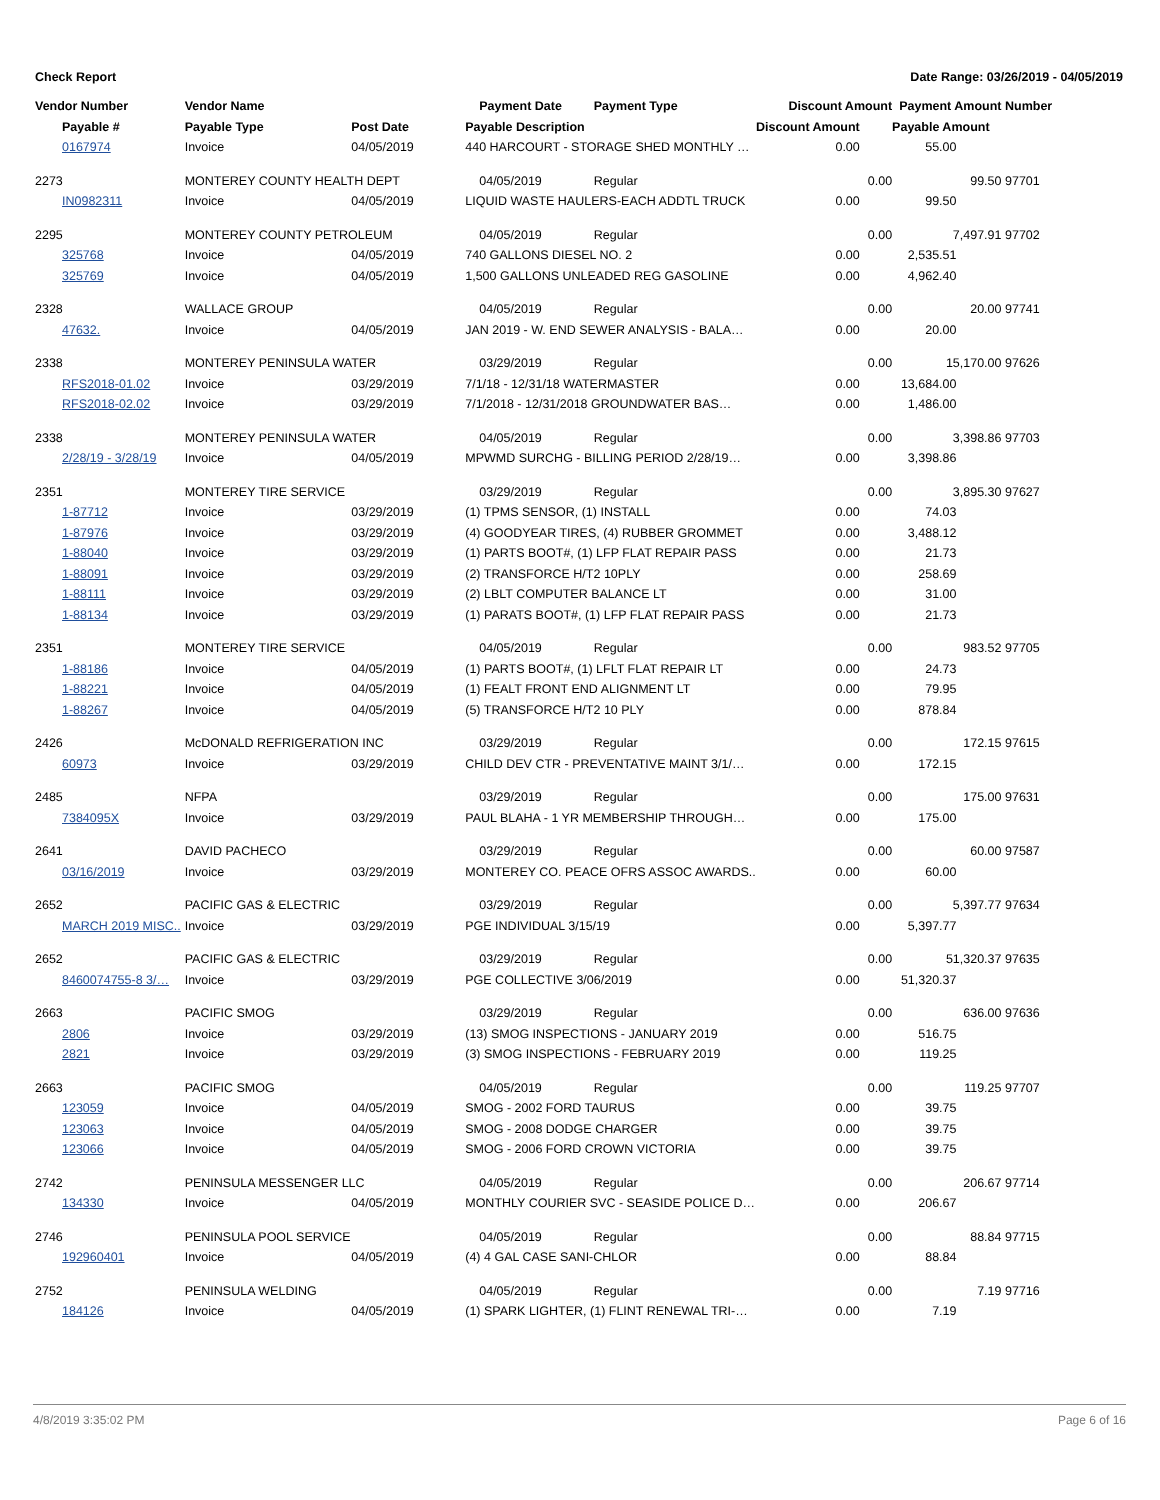Check Report Date Range: 03/26/2019 - 04/05/2019
| Vendor Number | Vendor Name | | Payment Date | Payment Type | Discount Amount | | Payment Amount | Number |
| --- | --- | --- | --- | --- | --- | --- | --- | --- |
| Payable # | Payable Type | Post Date | Payable Description | | Discount Amount | | Payable Amount | |
| 0167974 | Invoice | 04/05/2019 | 440 HARCOURT - STORAGE SHED MONTHLY … | | 0.00 | | 55.00 | |
| 2273 | MONTEREY COUNTY HEALTH DEPT | | 04/05/2019 | Regular | 0.00 | | 99.50 | 97701 |
| IN0982311 | Invoice | 04/05/2019 | LIQUID WASTE HAULERS-EACH ADDTL TRUCK | | 0.00 | | 99.50 | |
| 2295 | MONTEREY COUNTY PETROLEUM | | 04/05/2019 | Regular | 0.00 | | 7,497.91 | 97702 |
| 325768 | Invoice | 04/05/2019 | 740 GALLONS DIESEL NO. 2 | | 0.00 | | 2,535.51 | |
| 325769 | Invoice | 04/05/2019 | 1,500 GALLONS UNLEADED REG GASOLINE | | 0.00 | | 4,962.40 | |
| 2328 | WALLACE GROUP | | 04/05/2019 | Regular | 0.00 | | 20.00 | 97741 |
| 47632. | Invoice | 04/05/2019 | JAN 2019 - W. END SEWER ANALYSIS - BALA… | | 0.00 | | 20.00 | |
| 2338 | MONTEREY PENINSULA WATER | | 03/29/2019 | Regular | 0.00 | | 15,170.00 | 97626 |
| RFS2018-01.02 | Invoice | 03/29/2019 | 7/1/18 - 12/31/18 WATERMASTER | | 0.00 | | 13,684.00 | |
| RFS2018-02.02 | Invoice | 03/29/2019 | 7/1/2018 - 12/31/2018 GROUNDWATER BAS… | | 0.00 | | 1,486.00 | |
| 2338 | MONTEREY PENINSULA WATER | | 04/05/2019 | Regular | 0.00 | | 3,398.86 | 97703 |
| 2/28/19 - 3/28/19 | Invoice | 04/05/2019 | MPWMD SURCHG - BILLING PERIOD 2/28/19… | | 0.00 | | 3,398.86 | |
| 2351 | MONTEREY TIRE SERVICE | | 03/29/2019 | Regular | 0.00 | | 3,895.30 | 97627 |
| 1-87712 | Invoice | 03/29/2019 | (1) TPMS SENSOR, (1) INSTALL | | 0.00 | | 74.03 | |
| 1-87976 | Invoice | 03/29/2019 | (4) GOODYEAR TIRES, (4) RUBBER GROMMET | | 0.00 | | 3,488.12 | |
| 1-88040 | Invoice | 03/29/2019 | (1) PARTS BOOT#, (1) LFP FLAT REPAIR PASS | | 0.00 | | 21.73 | |
| 1-88091 | Invoice | 03/29/2019 | (2) TRANSFORCE H/T2 10PLY | | 0.00 | | 258.69 | |
| 1-88111 | Invoice | 03/29/2019 | (2) LBLT COMPUTER BALANCE LT | | 0.00 | | 31.00 | |
| 1-88134 | Invoice | 03/29/2019 | (1) PARATS BOOT#, (1) LFP FLAT REPAIR PASS | | 0.00 | | 21.73 | |
| 2351 | MONTEREY TIRE SERVICE | | 04/05/2019 | Regular | 0.00 | | 983.52 | 97705 |
| 1-88186 | Invoice | 04/05/2019 | (1) PARTS BOOT#, (1) LFLT FLAT REPAIR LT | | 0.00 | | 24.73 | |
| 1-88221 | Invoice | 04/05/2019 | (1) FEALT FRONT END ALIGNMENT LT | | 0.00 | | 79.95 | |
| 1-88267 | Invoice | 04/05/2019 | (5) TRANSFORCE H/T2 10 PLY | | 0.00 | | 878.84 | |
| 2426 | McDONALD REFRIGERATION INC | | 03/29/2019 | Regular | 0.00 | | 172.15 | 97615 |
| 60973 | Invoice | 03/29/2019 | CHILD DEV CTR - PREVENTATIVE MAINT 3/1/… | | 0.00 | | 172.15 | |
| 2485 | NFPA | | 03/29/2019 | Regular | 0.00 | | 175.00 | 97631 |
| 7384095X | Invoice | 03/29/2019 | PAUL BLAHA - 1 YR MEMBERSHIP THROUGH… | | 0.00 | | 175.00 | |
| 2641 | DAVID PACHECO | | 03/29/2019 | Regular | 0.00 | | 60.00 | 97587 |
| 03/16/2019 | Invoice | 03/29/2019 | MONTEREY CO. PEACE OFRS ASSOC AWARDS.. | | 0.00 | | 60.00 | |
| 2652 | PACIFIC GAS & ELECTRIC | | 03/29/2019 | Regular | 0.00 | | 5,397.77 | 97634 |
| MARCH 2019 MISC.. | Invoice | 03/29/2019 | PGE INDIVIDUAL 3/15/19 | | 0.00 | | 5,397.77 | |
| 2652 | PACIFIC GAS & ELECTRIC | | 03/29/2019 | Regular | 0.00 | | 51,320.37 | 97635 |
| 8460074755-8 3/… | Invoice | 03/29/2019 | PGE COLLECTIVE 3/06/2019 | | 0.00 | | 51,320.37 | |
| 2663 | PACIFIC SMOG | | 03/29/2019 | Regular | 0.00 | | 636.00 | 97636 |
| 2806 | Invoice | 03/29/2019 | (13) SMOG INSPECTIONS - JANUARY 2019 | | 0.00 | | 516.75 | |
| 2821 | Invoice | 03/29/2019 | (3) SMOG INSPECTIONS - FEBRUARY 2019 | | 0.00 | | 119.25 | |
| 2663 | PACIFIC SMOG | | 04/05/2019 | Regular | 0.00 | | 119.25 | 97707 |
| 123059 | Invoice | 04/05/2019 | SMOG - 2002 FORD TAURUS | | 0.00 | | 39.75 | |
| 123063 | Invoice | 04/05/2019 | SMOG - 2008 DODGE CHARGER | | 0.00 | | 39.75 | |
| 123066 | Invoice | 04/05/2019 | SMOG - 2006 FORD CROWN VICTORIA | | 0.00 | | 39.75 | |
| 2742 | PENINSULA MESSENGER LLC | | 04/05/2019 | Regular | 0.00 | | 206.67 | 97714 |
| 134330 | Invoice | 04/05/2019 | MONTHLY COURIER SVC - SEASIDE POLICE D… | | 0.00 | | 206.67 | |
| 2746 | PENINSULA POOL SERVICE | | 04/05/2019 | Regular | 0.00 | | 88.84 | 97715 |
| 192960401 | Invoice | 04/05/2019 | (4) 4 GAL CASE SANI-CHLOR | | 0.00 | | 88.84 | |
| 2752 | PENINSULA WELDING | | 04/05/2019 | Regular | 0.00 | | 7.19 | 97716 |
| 184126 | Invoice | 04/05/2019 | (1) SPARK LIGHTER, (1) FLINT RENEWAL TRI-… | | 0.00 | | 7.19 | |
4/8/2019 3:35:02 PM Page 6 of 16